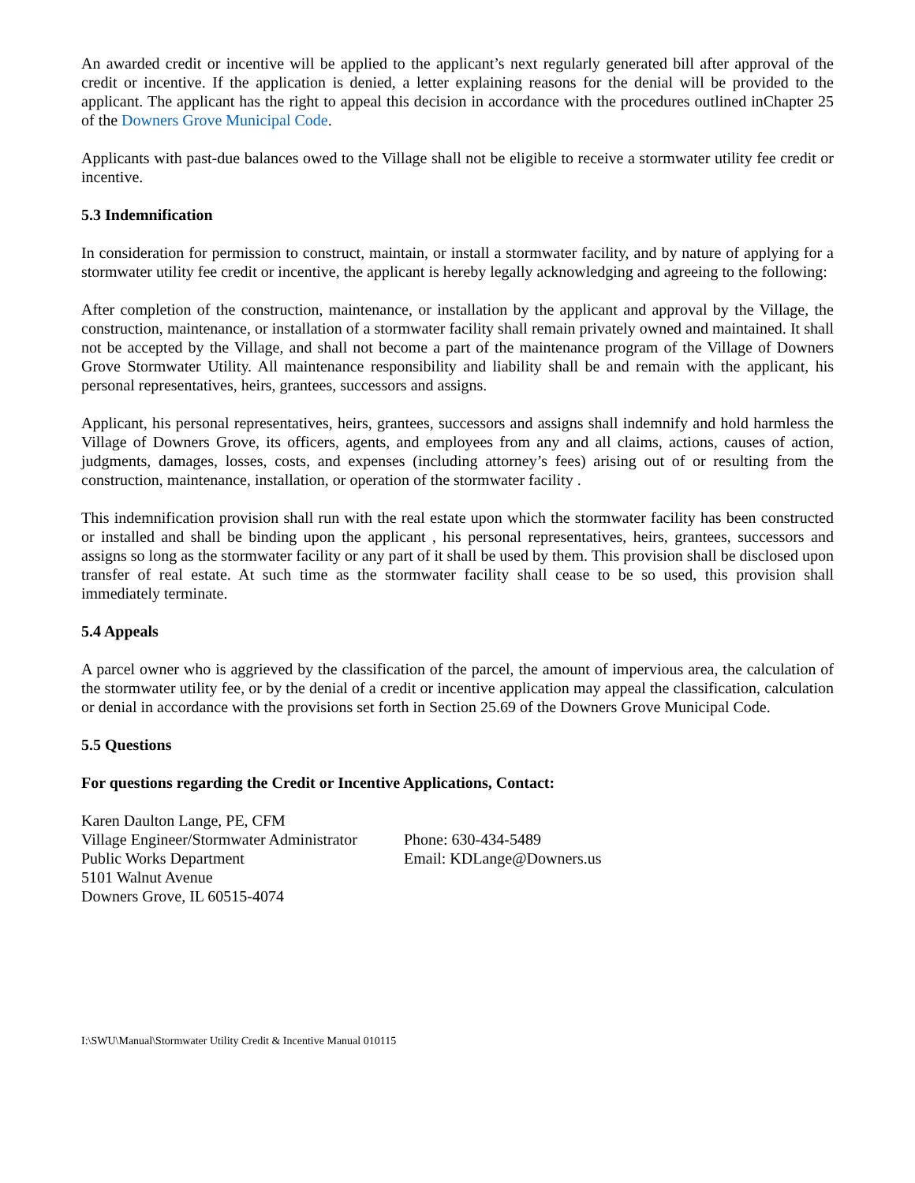An awarded credit or incentive will be applied to the applicant’s next regularly generated bill after approval of the credit or incentive. If the application is denied, a letter explaining reasons for the denial will be provided to the applicant. The applicant has the right to appeal this decision in accordance with the procedures outlined inChapter 25 of the Downers Grove Municipal Code.
Applicants with past-due balances owed to the Village shall not be eligible to receive a stormwater utility fee credit or incentive.
5.3 Indemnification
In consideration for permission to construct, maintain, or install a stormwater facility, and by nature of applying for a stormwater utility fee credit or incentive, the applicant is hereby legally acknowledging and agreeing to the following:
After completion of the construction, maintenance, or installation by the applicant and approval by the Village, the construction, maintenance, or installation of a stormwater facility shall remain privately owned and maintained. It shall not be accepted by the Village, and shall not become a part of the maintenance program of the Village of Downers Grove Stormwater Utility. All maintenance responsibility and liability shall be and remain with the applicant, his personal representatives, heirs, grantees, successors and assigns.
Applicant, his personal representatives, heirs, grantees, successors and assigns shall indemnify and hold harmless the Village of Downers Grove, its officers, agents, and employees from any and all claims, actions, causes of action, judgments, damages, losses, costs, and expenses (including attorney’s fees) arising out of or resulting from the construction, maintenance, installation, or operation of the stormwater facility .
This indemnification provision shall run with the real estate upon which the stormwater facility has been constructed or installed and shall be binding upon the applicant , his personal representatives, heirs, grantees, successors and assigns so long as the stormwater facility or any part of it shall be used by them. This provision shall be disclosed upon transfer of real estate. At such time as the stormwater facility shall cease to be so used, this provision shall immediately terminate.
5.4 Appeals
A parcel owner who is aggrieved by the classification of the parcel, the amount of impervious area, the calculation of the stormwater utility fee, or by the denial of a credit or incentive application may appeal the classification, calculation or denial in accordance with the provisions set forth in Section 25.69 of the Downers Grove Municipal Code.
5.5 Questions
For questions regarding the Credit or Incentive Applications, Contact:
Karen Daulton Lange, PE, CFM
Village Engineer/Stormwater Administrator
Public Works Department
5101 Walnut Avenue
Downers Grove, IL 60515-4074
Phone: 630-434-5489
Email: KDLange@Downers.us
I:\SWU\Manual\Stormwater Utility Credit & Incentive Manual 010115